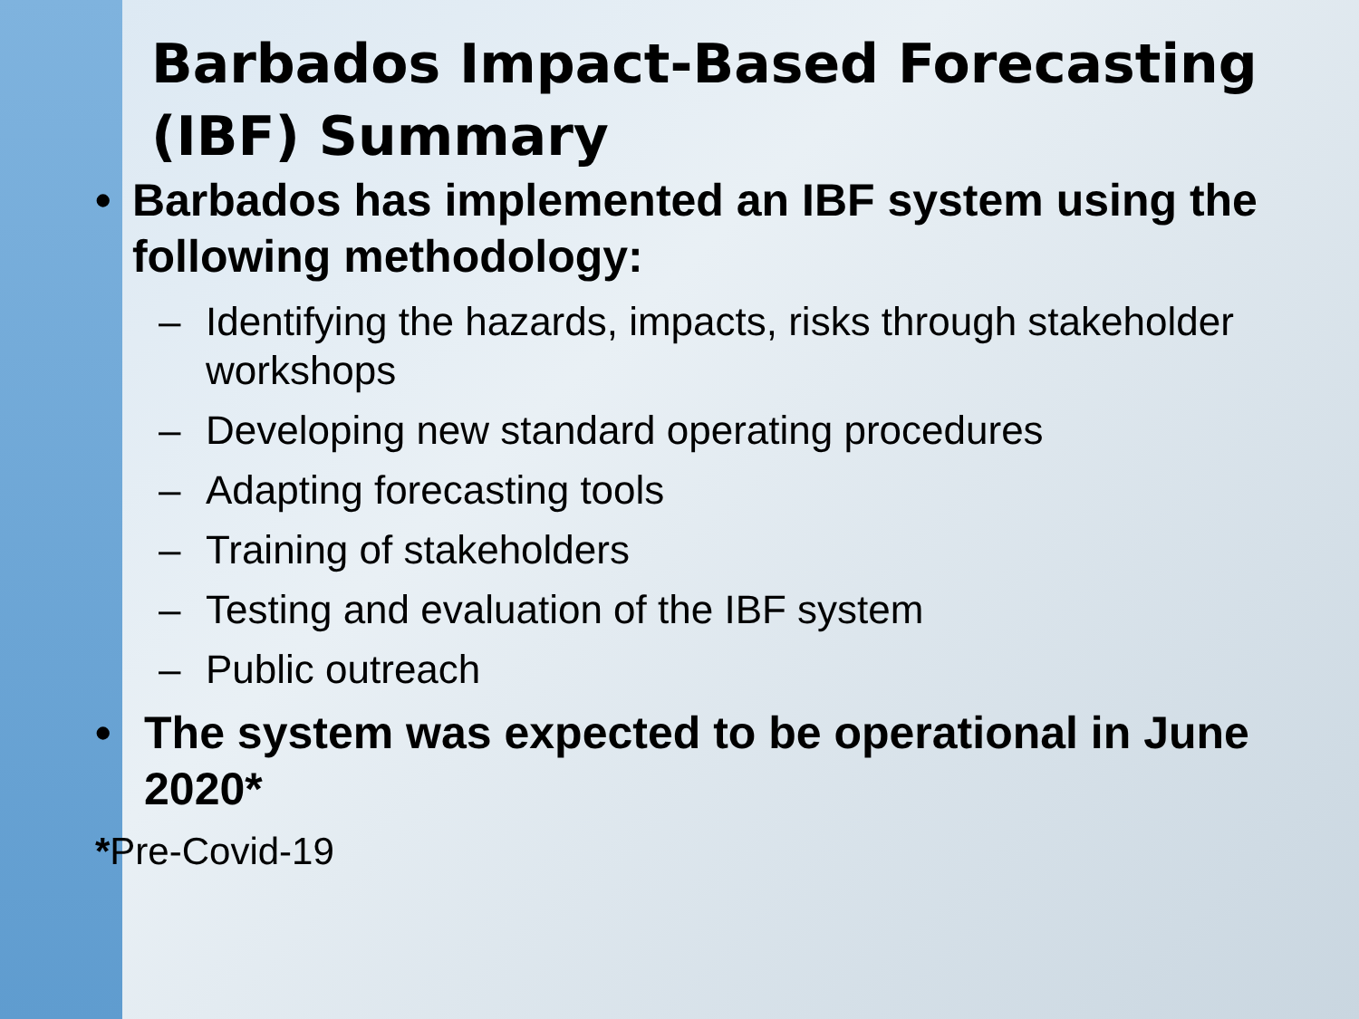Barbados Impact-Based Forecasting (IBF) Summary
• Barbados has implemented an IBF system using the following methodology:
– Identifying the hazards, impacts, risks through stakeholder workshops
– Developing new standard operating procedures
– Adapting forecasting tools
– Training of stakeholders
– Testing and evaluation of the IBF system
– Public outreach
• The system was expected to be operational in June 2020*
*Pre-Covid-19